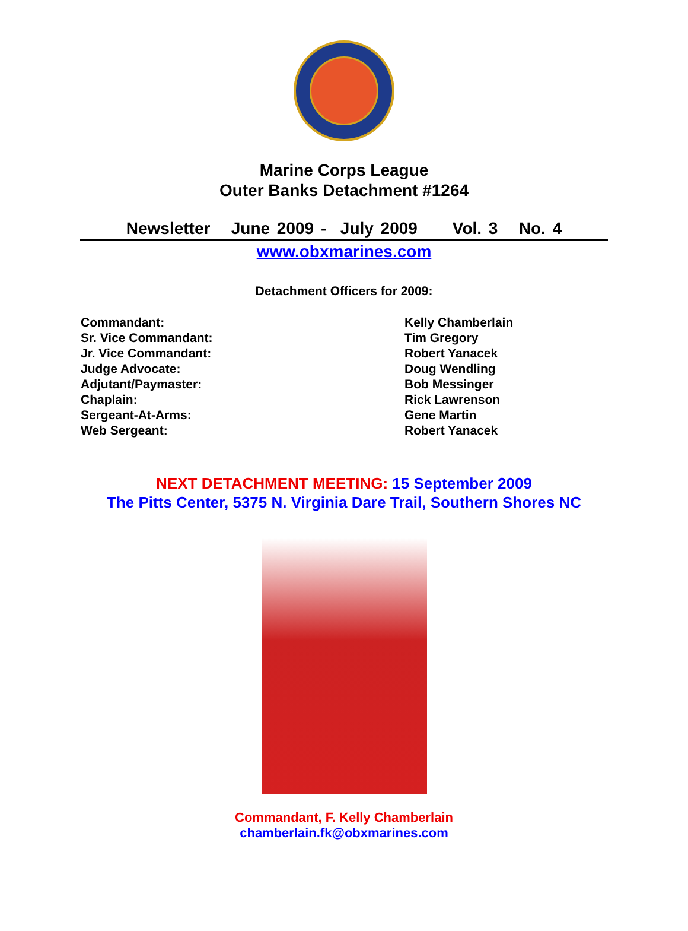Marine Corps League
Outer Banks Detachment #1264
Newsletter June 2009 - July 2009 Vol. 3 No. 4
www.obxmarines.com
Detachment Officers for 2009:
| Commandant: | Kelly Chamberlain |
| Sr. Vice Commandant: | Tim Gregory |
| Jr. Vice Commandant: | Robert Yanacek |
| Judge Advocate: | Doug Wendling |
| Adjutant/Paymaster: | Bob Messinger |
| Chaplain: | Rick Lawrenson |
| Sergeant-At-Arms: | Gene Martin |
| Web Sergeant: | Robert Yanacek |
NEXT DETACHMENT MEETING: 15 September 2009
The Pitts Center, 5375 N. Virginia Dare Trail, Southern Shores NC
Commandant, F. Kelly Chamberlain
chamberlain.fk@obxmarines.com